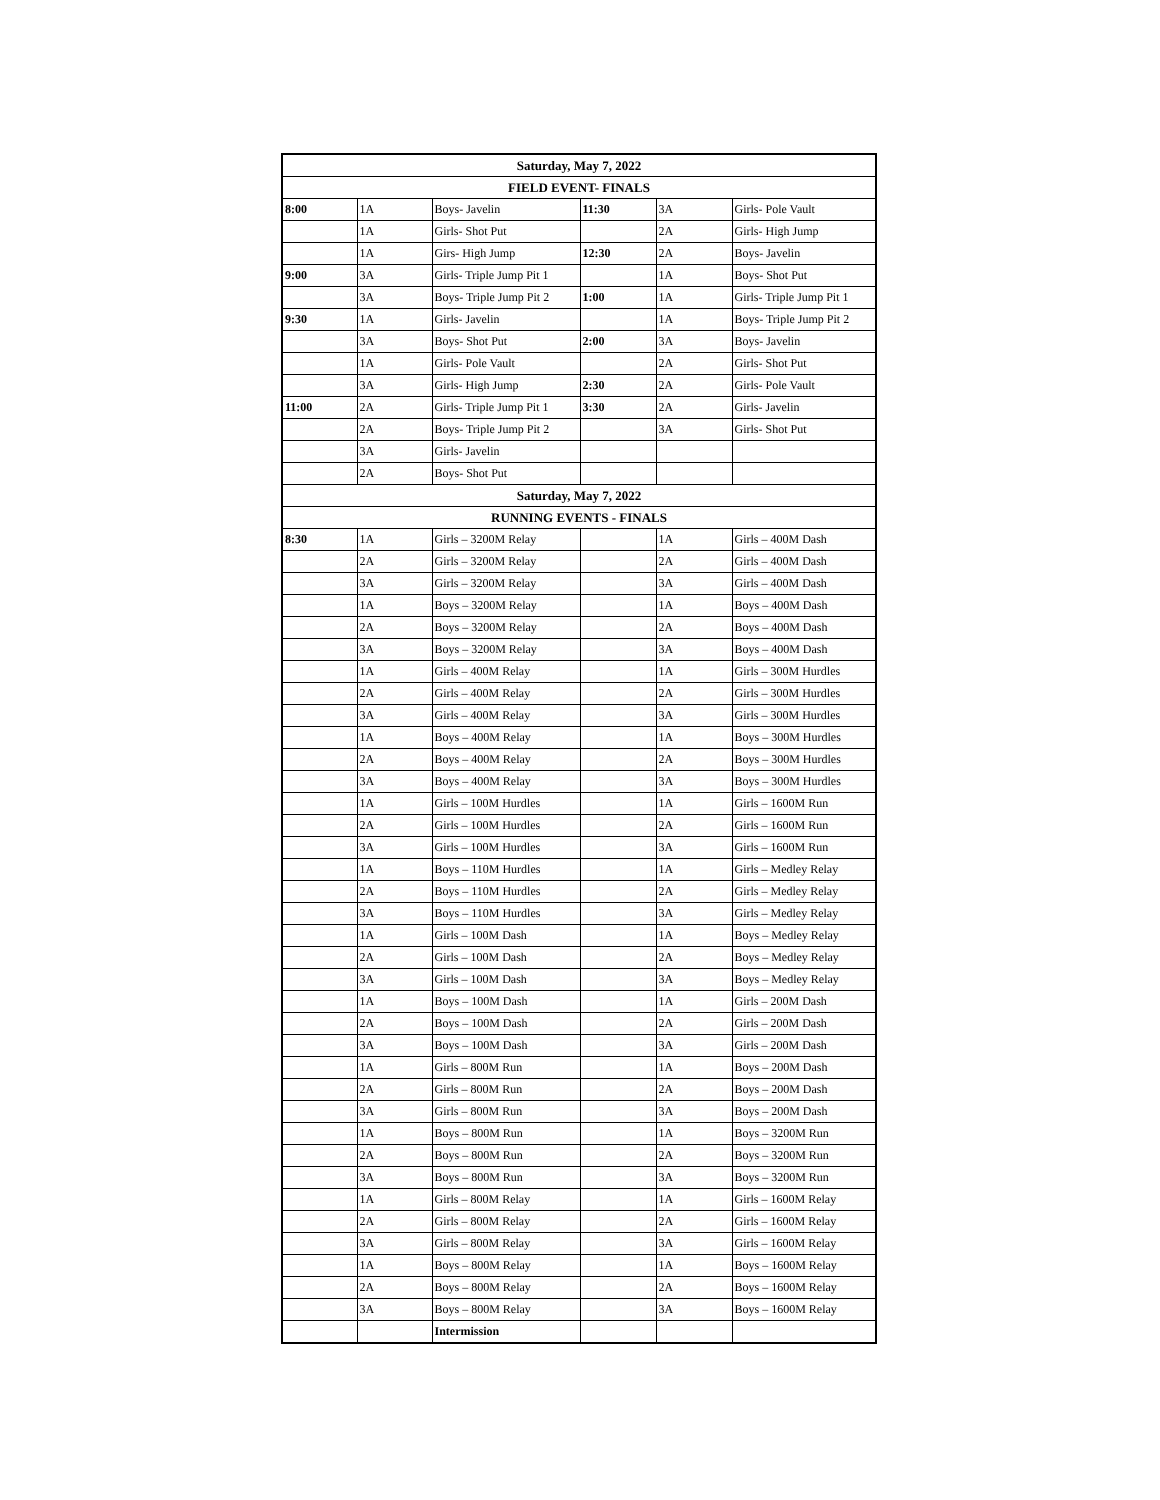| Saturday, May 7, 2022 | | | | | |
| FIELD EVENT- FINALS | | | | | |
| 8:00 | 1A | Boys- Javelin | 11:30 | 3A | Girls- Pole Vault |
| | 1A | Girls- Shot Put | | 2A | Girls- High Jump |
| | 1A | Girs- High Jump | 12:30 | 2A | Boys- Javelin |
| 9:00 | 3A | Girls- Triple Jump Pit 1 | | 1A | Boys- Shot Put |
| | 3A | Boys- Triple Jump Pit 2 | 1:00 | 1A | Girls- Triple Jump Pit 1 |
| 9:30 | 1A | Girls- Javelin | | 1A | Boys- Triple Jump Pit 2 |
| | 3A | Boys- Shot Put | 2:00 | 3A | Boys- Javelin |
| | 1A | Girls- Pole Vault | | 2A | Girls- Shot Put |
| | 3A | Girls- High Jump | 2:30 | 2A | Girls- Pole Vault |
| 11:00 | 2A | Girls- Triple Jump Pit 1 | 3:30 | 2A | Girls- Javelin |
| | 2A | Boys- Triple Jump Pit 2 | | 3A | Girls- Shot Put |
| | 3A | Girls- Javelin | | | |
| | 2A | Boys- Shot Put | | | |
| Saturday, May 7, 2022 | | | | | |
| RUNNING EVENTS - FINALS | | | | | |
| 8:30 | 1A | Girls – 3200M Relay | | 1A | Girls – 400M Dash |
| | 2A | Girls – 3200M Relay | | 2A | Girls – 400M Dash |
| | 3A | Girls – 3200M Relay | | 3A | Girls – 400M Dash |
| | 1A | Boys – 3200M Relay | | 1A | Boys – 400M Dash |
| | 2A | Boys – 3200M Relay | | 2A | Boys – 400M Dash |
| | 3A | Boys – 3200M Relay | | 3A | Boys – 400M Dash |
| | 1A | Girls – 400M Relay | | 1A | Girls – 300M Hurdles |
| | 2A | Girls – 400M Relay | | 2A | Girls – 300M Hurdles |
| | 3A | Girls – 400M Relay | | 3A | Girls – 300M Hurdles |
| | 1A | Boys – 400M Relay | | 1A | Boys – 300M Hurdles |
| | 2A | Boys – 400M Relay | | 2A | Boys – 300M Hurdles |
| | 3A | Boys – 400M Relay | | 3A | Boys – 300M Hurdles |
| | 1A | Girls – 100M Hurdles | | 1A | Girls – 1600M Run |
| | 2A | Girls – 100M Hurdles | | 2A | Girls – 1600M Run |
| | 3A | Girls – 100M Hurdles | | 3A | Girls – 1600M Run |
| | 1A | Boys – 110M Hurdles | | 1A | Girls – Medley Relay |
| | 2A | Boys – 110M Hurdles | | 2A | Girls – Medley Relay |
| | 3A | Boys – 110M Hurdles | | 3A | Girls – Medley Relay |
| | 1A | Girls – 100M Dash | | 1A | Boys – Medley Relay |
| | 2A | Girls – 100M Dash | | 2A | Boys – Medley Relay |
| | 3A | Girls – 100M Dash | | 3A | Boys – Medley Relay |
| | 1A | Boys – 100M Dash | | 1A | Girls – 200M Dash |
| | 2A | Boys – 100M Dash | | 2A | Girls – 200M Dash |
| | 3A | Boys – 100M Dash | | 3A | Girls – 200M Dash |
| | 1A | Girls – 800M Run | | 1A | Boys – 200M Dash |
| | 2A | Girls – 800M Run | | 2A | Boys – 200M Dash |
| | 3A | Girls – 800M Run | | 3A | Boys – 200M Dash |
| | 1A | Boys – 800M Run | | 1A | Boys – 3200M Run |
| | 2A | Boys – 800M Run | | 2A | Boys – 3200M Run |
| | 3A | Boys – 800M Run | | 3A | Boys – 3200M Run |
| | 1A | Girls – 800M Relay | | 1A | Girls – 1600M Relay |
| | 2A | Girls – 800M Relay | | 2A | Girls – 1600M Relay |
| | 3A | Girls – 800M Relay | | 3A | Girls – 1600M Relay |
| | 1A | Boys – 800M Relay | | 1A | Boys – 1600M Relay |
| | 2A | Boys – 800M Relay | | 2A | Boys – 1600M Relay |
| | 3A | Boys – 800M Relay | | 3A | Boys – 1600M Relay |
| | | Intermission | | | |